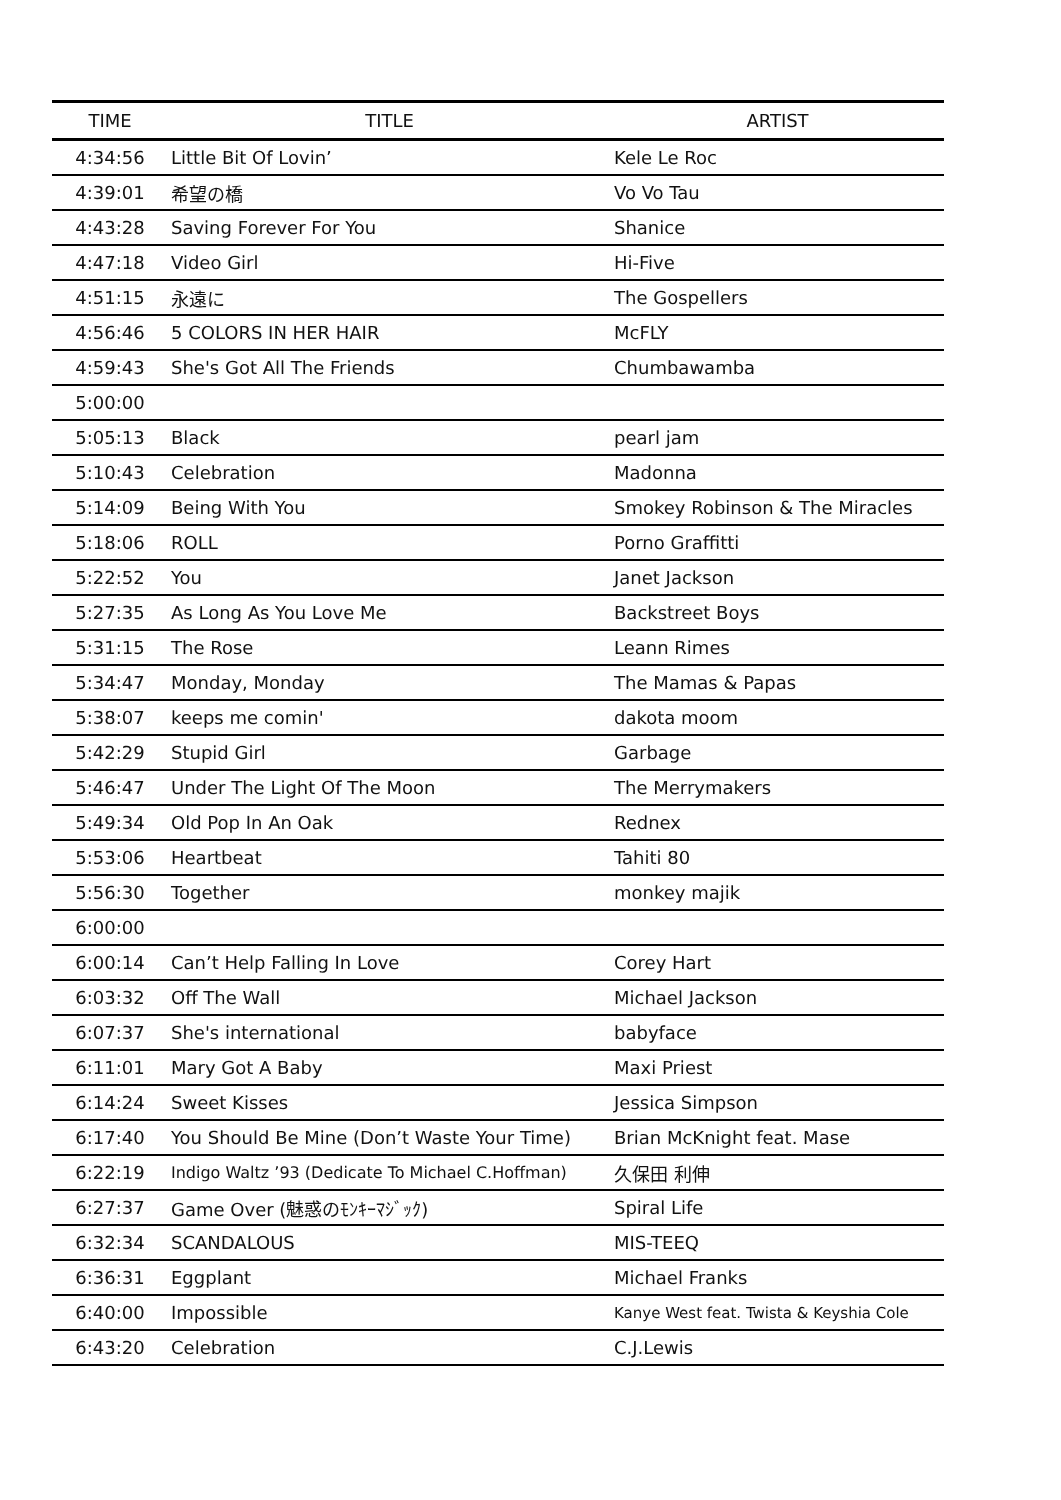| TIME | TITLE | ARTIST |
| --- | --- | --- |
| 4:34:56 | Little Bit Of Lovin’ | Kele Le Roc |
| 4:39:01 | 希望の橋 | Vo Vo Tau |
| 4:43:28 | Saving Forever For You | Shanice |
| 4:47:18 | Video Girl | Hi-Five |
| 4:51:15 | 永遠に | The Gospellers |
| 4:56:46 | 5 COLORS IN HER HAIR | McFLY |
| 4:59:43 | She's Got All The Friends | Chumbawamba |
| 5:00:00 | | |
| 5:05:13 | Black | pearl jam |
| 5:10:43 | Celebration | Madonna |
| 5:14:09 | Being With You | Smokey Robinson & The Miracles |
| 5:18:06 | ROLL | Porno Graffitti |
| 5:22:52 | You | Janet Jackson |
| 5:27:35 | As Long As You Love Me | Backstreet Boys |
| 5:31:15 | The Rose | Leann Rimes |
| 5:34:47 | Monday, Monday | The Mamas & Papas |
| 5:38:07 | keeps me comin' | dakota moom |
| 5:42:29 | Stupid Girl | Garbage |
| 5:46:47 | Under The Light Of The Moon | The Merrymakers |
| 5:49:34 | Old Pop In An Oak | Rednex |
| 5:53:06 | Heartbeat | Tahiti 80 |
| 5:56:30 | Together | monkey majik |
| 6:00:00 | | |
| 6:00:14 | Can’t Help Falling In Love | Corey Hart |
| 6:03:32 | Off The Wall | Michael Jackson |
| 6:07:37 | She's international | babyface |
| 6:11:01 | Mary Got A Baby | Maxi Priest |
| 6:14:24 | Sweet Kisses | Jessica Simpson |
| 6:17:40 | You Should Be Mine (Don’t Waste Your Time) | Brian McKnight feat. Mase |
| 6:22:19 | Indigo Waltz ’93 (Dedicate To Michael C.Hoffman) | 久保田 利伸 |
| 6:27:37 | Game Over (魅惑のﾓﾝｷｰﾏｼﾞｯｸ) | Spiral Life |
| 6:32:34 | SCANDALOUS | MIS-TEEQ |
| 6:36:31 | Eggplant | Michael Franks |
| 6:40:00 | Impossible | Kanye West feat. Twista & Keyshia Cole |
| 6:43:20 | Celebration | C.J.Lewis |